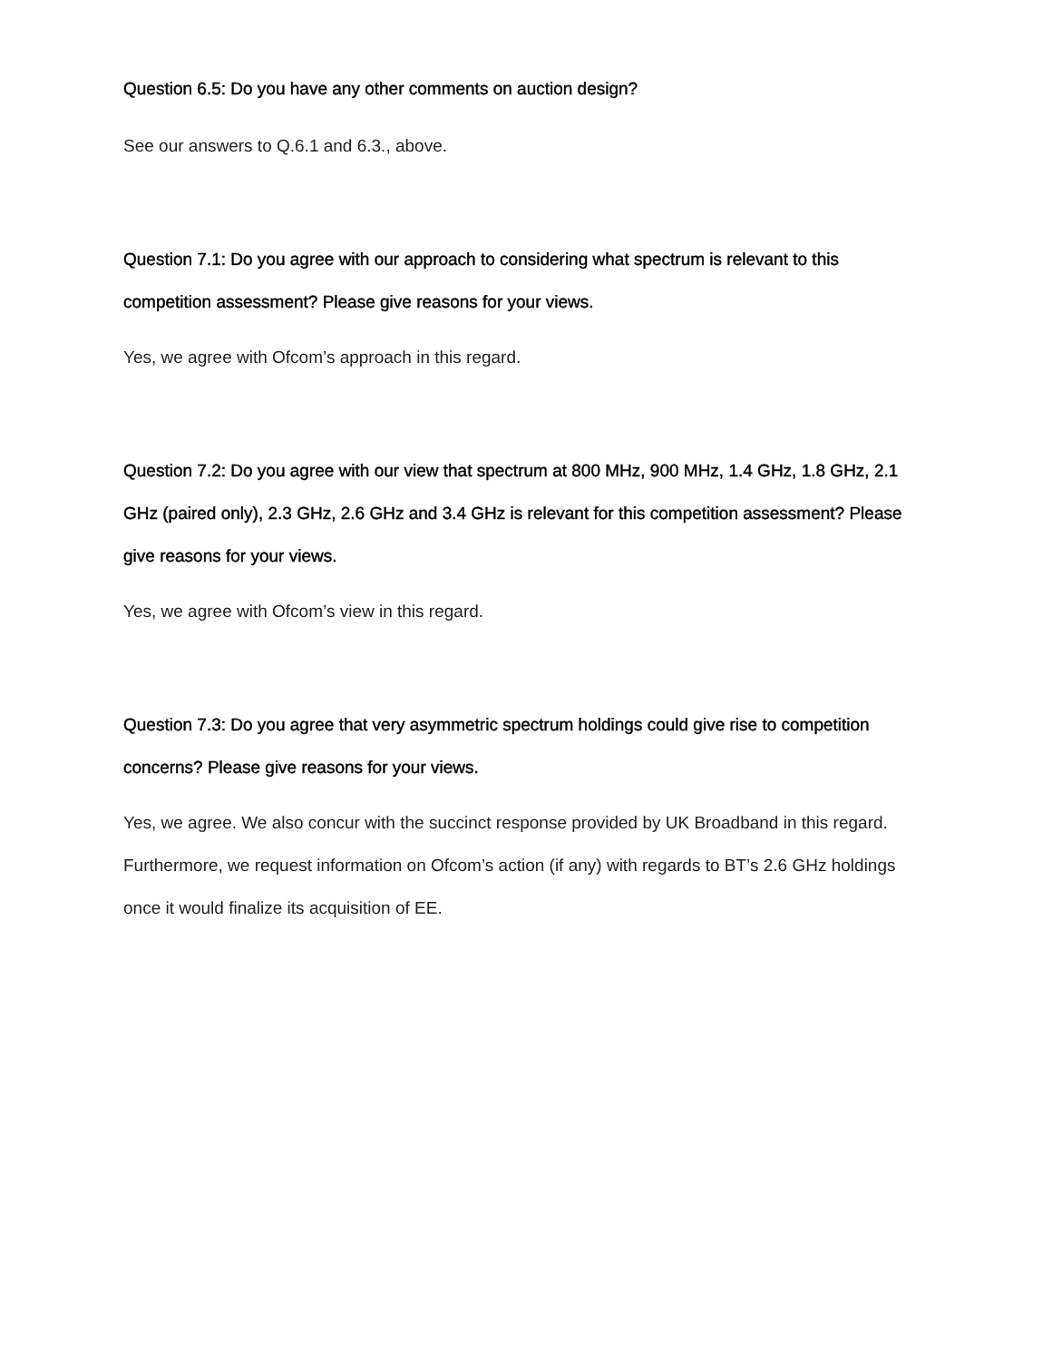Question 6.5: Do you have any other comments on auction design?
See our answers to Q.6.1 and 6.3., above.
Question 7.1: Do you agree with our approach to considering what spectrum is relevant to this competition assessment? Please give reasons for your views.
Yes, we agree with Ofcom’s approach in this regard.
Question 7.2: Do you agree with our view that spectrum at 800 MHz, 900 MHz, 1.4 GHz, 1.8 GHz, 2.1 GHz (paired only), 2.3 GHz, 2.6 GHz and 3.4 GHz is relevant for this competition assessment? Please give reasons for your views.
Yes, we agree with Ofcom’s view in this regard.
Question 7.3: Do you agree that very asymmetric spectrum holdings could give rise to competition concerns? Please give reasons for your views.
Yes, we agree. We also concur with the succinct response provided by UK Broadband in this regard. Furthermore, we request information on Ofcom’s action (if any) with regards to BT’s 2.6 GHz holdings once it would finalize its acquisition of EE.